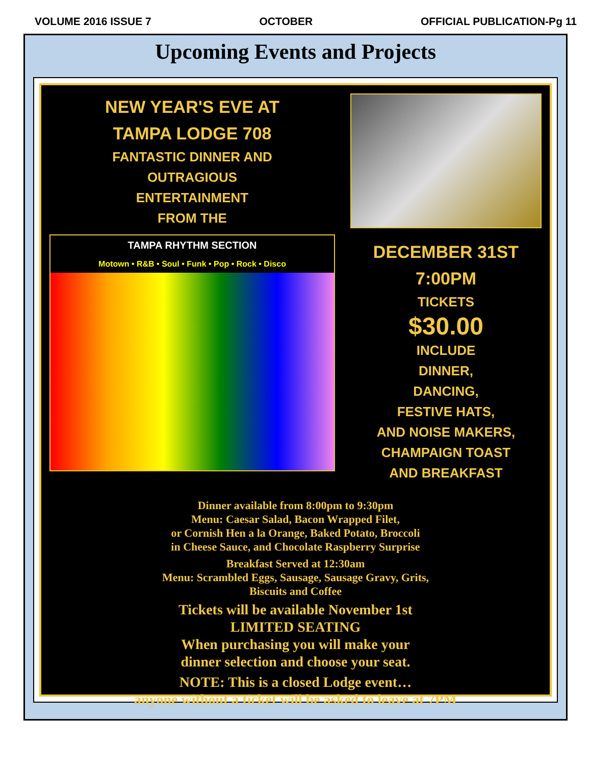VOLUME 2016 ISSUE 7 OCTOBER OFFICIAL PUBLICATION-Pg 11
Upcoming Events and Projects
NEW YEAR'S EVE AT
TAMPA LODGE 708
FANTASTIC DINNER AND
OUTRAGIOUS
ENTERTAINMENT
FROM THE
TAMPA RHYTHM SECTION
Motown • R&B • Soul • Funk • Pop • Rock • Disco
DECEMBER 31ST
7:00PM
TICKETS
$30.00
INCLUDE
DINNER,
DANCING,
FESTIVE HATS,
AND NOISE MAKERS,
CHAMPAIGN TOAST
AND BREAKFAST
Dinner available from 8:00pm to 9:30pm
Menu: Caesar Salad, Bacon Wrapped Filet,
or Cornish Hen a la Orange, Baked Potato, Broccoli
in Cheese Sauce, and Chocolate Raspberry Surprise
Breakfast Served at 12:30am
Menu: Scrambled Eggs, Sausage, Sausage Gravy, Grits,
Biscuits and Coffee
Tickets will be available November 1st
LIMITED SEATING
When purchasing you will make your
dinner selection and choose your seat.
NOTE: This is a closed Lodge event…
anyone without a ticket will be asked to leave at 7PM